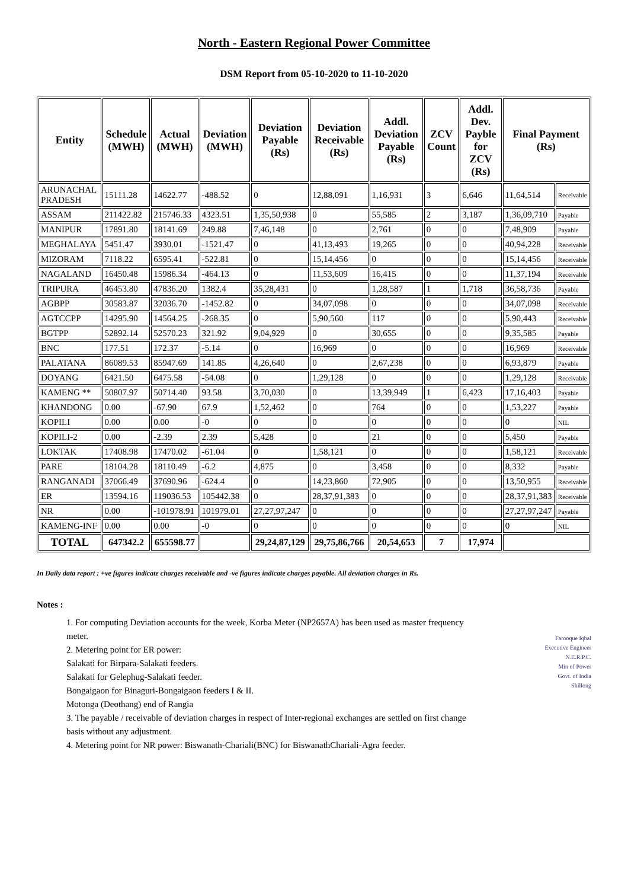North - Eastern Regional Power Committee
DSM Report from 05-10-2020 to 11-10-2020
| Entity | Schedule (MWH) | Actual (MWH) | Deviation (MWH) | Deviation Payable (Rs) | Deviation Receivable (Rs) | Addl. Deviation Payable (Rs) | ZCV Count | Addl. Dev. Payble for ZCV (Rs) | Final Payment (Rs) | |
| --- | --- | --- | --- | --- | --- | --- | --- | --- | --- | --- |
| ARUNACHAL PRADESH | 15111.28 | 14622.77 | -488.52 | 0 | 12,88,091 | 1,16,931 | 3 | 6,646 | 11,64,514 | Receivable |
| ASSAM | 211422.82 | 215746.33 | 4323.51 | 1,35,50,938 | 0 | 55,585 | 2 | 3,187 | 1,36,09,710 | Payable |
| MANIPUR | 17891.80 | 18141.69 | 249.88 | 7,46,148 | 0 | 2,761 | 0 | 0 | 7,48,909 | Payable |
| MEGHALAYA | 5451.47 | 3930.01 | -1521.47 | 0 | 41,13,493 | 19,265 | 0 | 0 | 40,94,228 | Receivable |
| MIZORAM | 7118.22 | 6595.41 | -522.81 | 0 | 15,14,456 | 0 | 0 | 0 | 15,14,456 | Receivable |
| NAGALAND | 16450.48 | 15986.34 | -464.13 | 0 | 11,53,609 | 16,415 | 0 | 0 | 11,37,194 | Receivable |
| TRIPURA | 46453.80 | 47836.20 | 1382.4 | 35,28,431 | 0 | 1,28,587 | 1 | 1,718 | 36,58,736 | Payable |
| AGBPP | 30583.87 | 32036.70 | -1452.82 | 0 | 34,07,098 | 0 | 0 | 0 | 34,07,098 | Receivable |
| AGTCCPP | 14295.90 | 14564.25 | -268.35 | 0 | 5,90,560 | 117 | 0 | 0 | 5,90,443 | Receivable |
| BGTPP | 52892.14 | 52570.23 | 321.92 | 9,04,929 | 0 | 30,655 | 0 | 0 | 9,35,585 | Payable |
| BNC | 177.51 | 172.37 | -5.14 | 0 | 16,969 | 0 | 0 | 0 | 16,969 | Receivable |
| PALATANA | 86089.53 | 85947.69 | 141.85 | 4,26,640 | 0 | 2,67,238 | 0 | 0 | 6,93,879 | Payable |
| DOYANG | 6421.50 | 6475.58 | -54.08 | 0 | 1,29,128 | 0 | 0 | 0 | 1,29,128 | Receivable |
| KAMENG ** | 50807.97 | 50714.40 | 93.58 | 3,70,030 | 0 | 13,39,949 | 1 | 6,423 | 17,16,403 | Payable |
| KHANDONG | 0.00 | -67.90 | 67.9 | 1,52,462 | 0 | 764 | 0 | 0 | 1,53,227 | Payable |
| KOPILI | 0.00 | 0.00 | -0 | 0 | 0 | 0 | 0 | 0 | 0 | NIL |
| KOPILI-2 | 0.00 | -2.39 | 2.39 | 5,428 | 0 | 21 | 0 | 0 | 5,450 | Payable |
| LOKTAK | 17408.98 | 17470.02 | -61.04 | 0 | 1,58,121 | 0 | 0 | 0 | 1,58,121 | Receivable |
| PARE | 18104.28 | 18110.49 | -6.2 | 4,875 | 0 | 3,458 | 0 | 0 | 8,332 | Payable |
| RANGANADI | 37066.49 | 37690.96 | -624.4 | 0 | 14,23,860 | 72,905 | 0 | 0 | 13,50,955 | Receivable |
| ER | 13594.16 | 119036.53 | 105442.38 | 0 | 28,37,91,383 | 0 | 0 | 0 | 28,37,91,383 | Receivable |
| NR | 0.00 | -101978.91 | 101979.01 | 27,27,97,247 | 0 | 0 | 0 | 0 | 27,27,97,247 | Payable |
| KAMENG-INF | 0.00 | 0.00 | -0 | 0 | 0 | 0 | 0 | 0 | 0 | NIL |
| TOTAL | 647342.2 | 655598.77 | | 29,24,87,129 | 29,75,86,766 | 20,54,653 | 7 | 17,974 | | |
In Daily data report : +ve figures indicate charges receivable and -ve figures indicate charges payable. All deviation charges in Rs.
Notes :
1. For computing Deviation accounts for the week, Korba Meter (NP2657A) has been used as master frequency meter.
2. Metering point for ER power:
Salakati for Birpara-Salakati feeders.
Salakati for Gelephug-Salakati feeder.
Bongaigaon for Binaguri-Bongaigaon feeders I & II.
Motonga (Deothang) end of Rangia
3. The payable / receivable of deviation charges in respect of Inter-regional exchanges are settled on first change basis without any adjustment.
4. Metering point for NR power: Biswanath-Chariali(BNC) for BiswanathChariali-Agra feeder.
Farooque Iqbal
Executive Engineer
N.E.R.P.C.
Min of Power
Govt. of India
Shillong